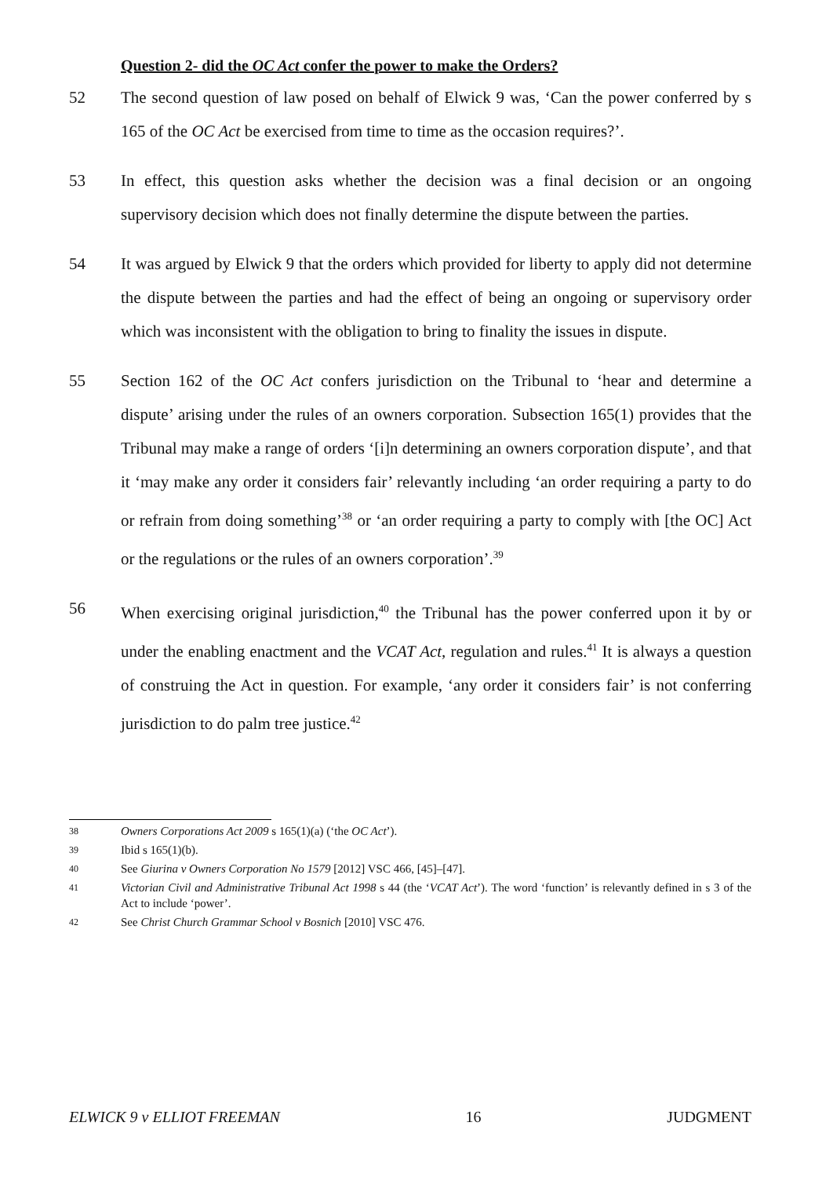Question 2- did the OC Act confer the power to make the Orders?
52 The second question of law posed on behalf of Elwick 9 was, ‘Can the power conferred by s 165 of the OC Act be exercised from time to time as the occasion requires?’.
53 In effect, this question asks whether the decision was a final decision or an ongoing supervisory decision which does not finally determine the dispute between the parties.
54 It was argued by Elwick 9 that the orders which provided for liberty to apply did not determine the dispute between the parties and had the effect of being an ongoing or supervisory order which was inconsistent with the obligation to bring to finality the issues in dispute.
55 Section 162 of the OC Act confers jurisdiction on the Tribunal to ‘hear and determine a dispute’ arising under the rules of an owners corporation. Subsection 165(1) provides that the Tribunal may make a range of orders ‘[i]n determining an owners corporation dispute’, and that it ‘may make any order it considers fair’ relevantly including ‘an order requiring a party to do or refrain from doing something’<sup>38</sup> or ‘an order requiring a party to comply with [the OC] Act or the regulations or the rules of an owners corporation’.<sup>39</sup>
56 When exercising original jurisdiction,<sup>40</sup> the Tribunal has the power conferred upon it by or under the enabling enactment and the VCAT Act, regulation and rules.<sup>41</sup> It is always a question of construing the Act in question. For example, ‘any order it considers fair’ is not conferring jurisdiction to do palm tree justice.<sup>42</sup>
38
Owners Corporations Act 2009 s 165(1)(a) (‘the OC Act’).
39
Ibid s 165(1)(b).
40
See Giurina v Owners Corporation No 1579 [2012] VSC 466, [45]–[47].
41
Victorian Civil and Administrative Tribunal Act 1998 s 44 (the ‘VCAT Act’). The word ‘function’ is relevantly defined in s 3 of the Act to include ‘power’.
42
See Christ Church Grammar School v Bosnich [2010] VSC 476.
ELWICK 9 v ELLIOT FREEMAN 16 JUDGMENT